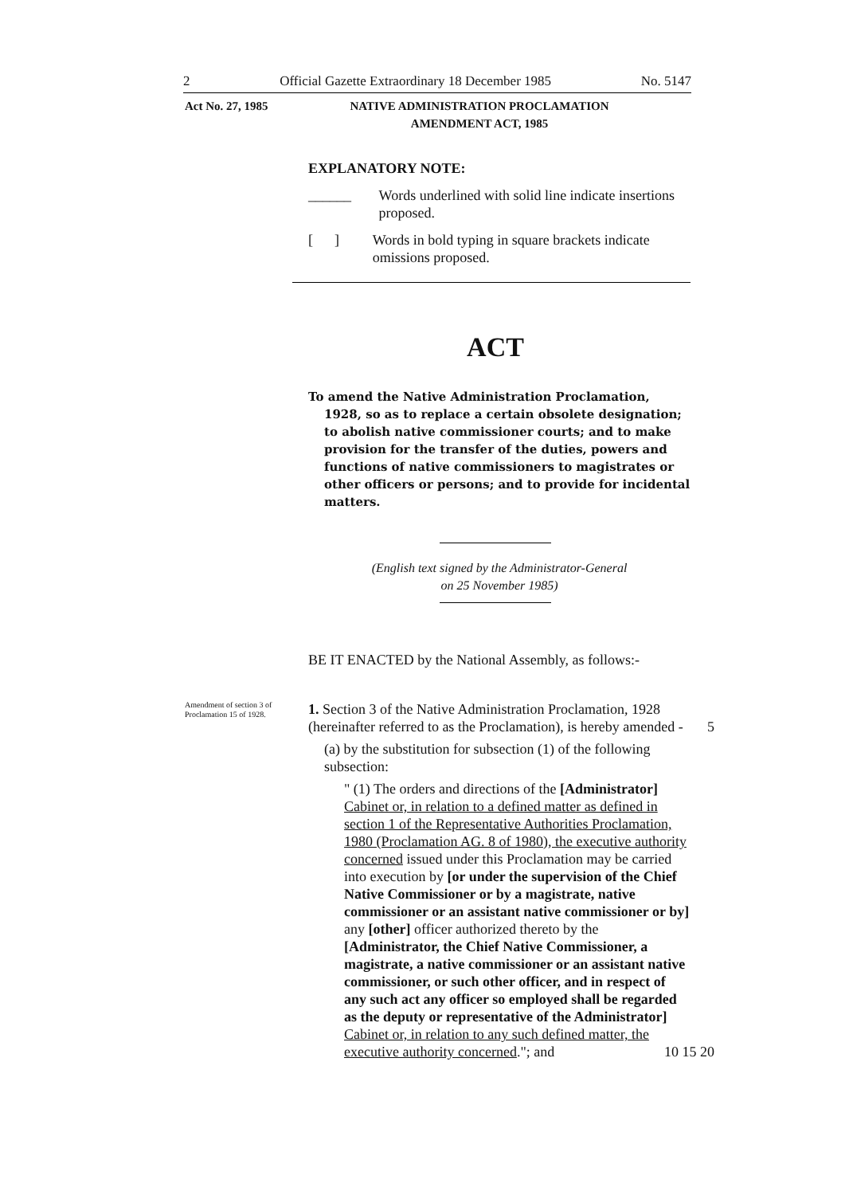2 Official Gazette Extraordinary 18 December 1985 No. 5147
Act No. 27, 1985 NATIVE ADMINISTRATION PROCLAMATION
AMENDMENT ACT, 1985
EXPLANATORY NOTE:
______ Words underlined with solid line indicate insertions proposed.
[ ] Words in bold typing in square brackets indicate omissions proposed.
ACT
To amend the Native Administration Proclamation, 1928, so as to replace a certain obsolete designation; to abolish native commissioner courts; and to make provision for the transfer of the duties, powers and functions of native commissioners to magistrates or other officers or persons; and to provide for incidental matters.
(English text signed by the Administrator-General
on 25 November 1985)
BE IT ENACTED by the National Assembly, as follows:-
Amendment of section 3 of Proclamation 15 of 1928.
1. Section 3 of the Native Administration Proclamation, 1928 (hereinafter referred to as the Proclamation), is hereby amended - 5
(a) by the substitution for subsection (1) of the following subsection:
" (1) The orders and directions of the [Administrator] Cabinet or, in relation to a defined matter as defined in section 1 of the Representative Authorities Proclamation, 1980 (Proclamation AG. 8 of 1980), the executive authority concerned issued under this Proclamation may be carried into execution by [or under the supervision of the Chief Native Commissioner or by a magistrate, native commissioner or an assistant native commissioner or by] any [other] officer authorized thereto by the [Administrator, the Chief Native Commissioner, a magistrate, a native commissioner or an assistant native commissioner, or such other officer, and in respect of any such act any officer so employed shall be regarded as the deputy or representative of the Administrator] Cabinet or, in relation to any such defined matter, the executive authority concerned."; and 10 15 20